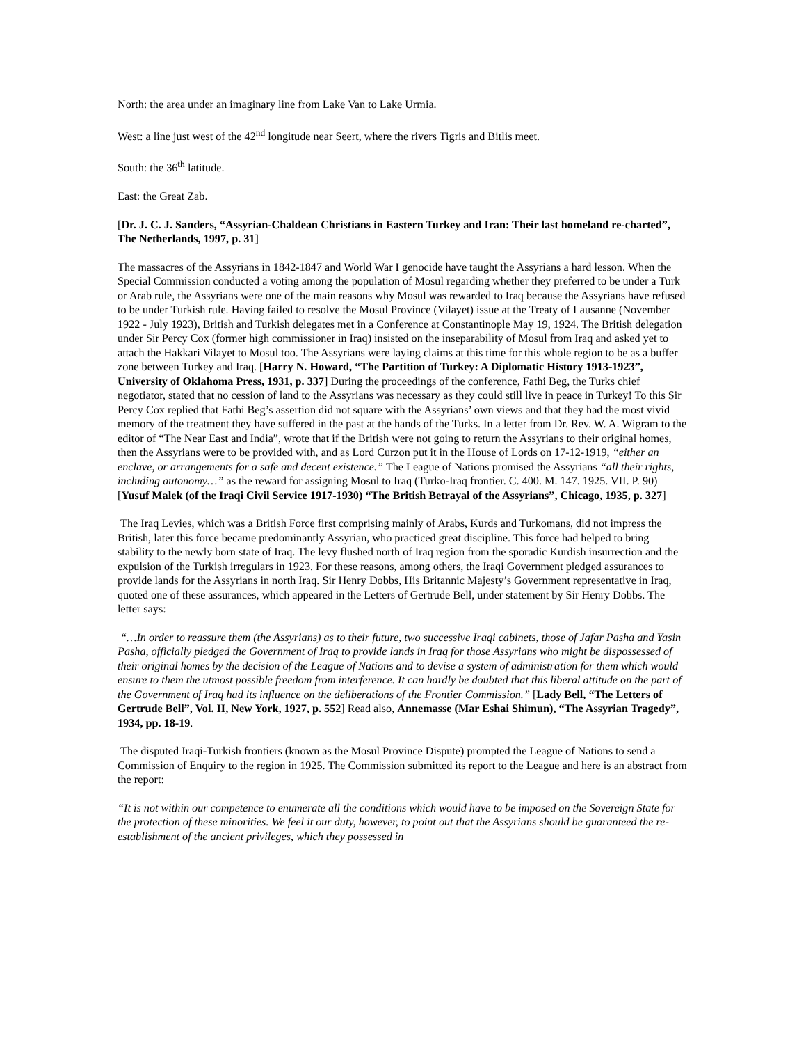North: the area under an imaginary line from Lake Van to Lake Urmia.
West: a line just west of the 42<sup>nd</sup> longitude near Seert, where the rivers Tigris and Bitlis meet.
South: the 36<sup>th</sup> latitude.
East: the Great Zab.
[Dr. J. C. J. Sanders, “Assyrian-Chaldean Christians in Eastern Turkey and Iran: Their last homeland re-charted”, The Netherlands, 1997, p. 31]
The massacres of the Assyrians in 1842-1847 and World War I genocide have taught the Assyrians a hard lesson. When the Special Commission conducted a voting among the population of Mosul regarding whether they preferred to be under a Turk or Arab rule, the Assyrians were one of the main reasons why Mosul was rewarded to Iraq because the Assyrians have refused to be under Turkish rule. Having failed to resolve the Mosul Province (Vilayet) issue at the Treaty of Lausanne (November 1922 - July 1923), British and Turkish delegates met in a Conference at Constantinople May 19, 1924. The British delegation under Sir Percy Cox (former high commissioner in Iraq) insisted on the inseparability of Mosul from Iraq and asked yet to attach the Hakkari Vilayet to Mosul too. The Assyrians were laying claims at this time for this whole region to be as a buffer zone between Turkey and Iraq. [Harry N. Howard, “The Partition of Turkey: A Diplomatic History 1913-1923”, University of Oklahoma Press, 1931, p. 337] During the proceedings of the conference, Fathi Beg, the Turks chief negotiator, stated that no cession of land to the Assyrians was necessary as they could still live in peace in Turkey! To this Sir Percy Cox replied that Fathi Beg’s assertion did not square with the Assyrians’ own views and that they had the most vivid memory of the treatment they have suffered in the past at the hands of the Turks. In a letter from Dr. Rev. W. A. Wigram to the editor of “The Near East and India”, wrote that if the British were not going to return the Assyrians to their original homes, then the Assyrians were to be provided with, and as Lord Curzon put it in the House of Lords on 17-12-1919, “either an enclave, or arrangements for a safe and decent existence.” The League of Nations promised the Assyrians “all their rights, including autonomy…” as the reward for assigning Mosul to Iraq (Turko-Iraq frontier. C. 400. M. 147. 1925. VII. P. 90) [Yusuf Malek (of the Iraqi Civil Service 1917-1930) “The British Betrayal of the Assyrians”, Chicago, 1935, p. 327]
The Iraq Levies, which was a British Force first comprising mainly of Arabs, Kurds and Turkomans, did not impress the British, later this force became predominantly Assyrian, who practiced great discipline. This force had helped to bring stability to the newly born state of Iraq. The levy flushed north of Iraq region from the sporadic Kurdish insurrection and the expulsion of the Turkish irregulars in 1923. For these reasons, among others, the Iraqi Government pledged assurances to provide lands for the Assyrians in north Iraq. Sir Henry Dobbs, His Britannic Majesty’s Government representative in Iraq, quoted one of these assurances, which appeared in the Letters of Gertrude Bell, under statement by Sir Henry Dobbs. The letter says:
“…In order to reassure them (the Assyrians) as to their future, two successive Iraqi cabinets, those of Jafar Pasha and Yasin Pasha, officially pledged the Government of Iraq to provide lands in Iraq for those Assyrians who might be dispossessed of their original homes by the decision of the League of Nations and to devise a system of administration for them which would ensure to them the utmost possible freedom from interference. It can hardly be doubted that this liberal attitude on the part of the Government of Iraq had its influence on the deliberations of the Frontier Commission.” [Lady Bell, “The Letters of Gertrude Bell”, Vol. II, New York, 1927, p. 552] Read also, Annemasse (Mar Eshai Shimun), “The Assyrian Tragedy”, 1934, pp. 18-19.
The disputed Iraqi-Turkish frontiers (known as the Mosul Province Dispute) prompted the League of Nations to send a Commission of Enquiry to the region in 1925. The Commission submitted its report to the League and here is an abstract from the report:
“It is not within our competence to enumerate all the conditions which would have to be imposed on the Sovereign State for the protection of these minorities. We feel it our duty, however, to point out that the Assyrians should be guaranteed the re-establishment of the ancient privileges, which they possessed in